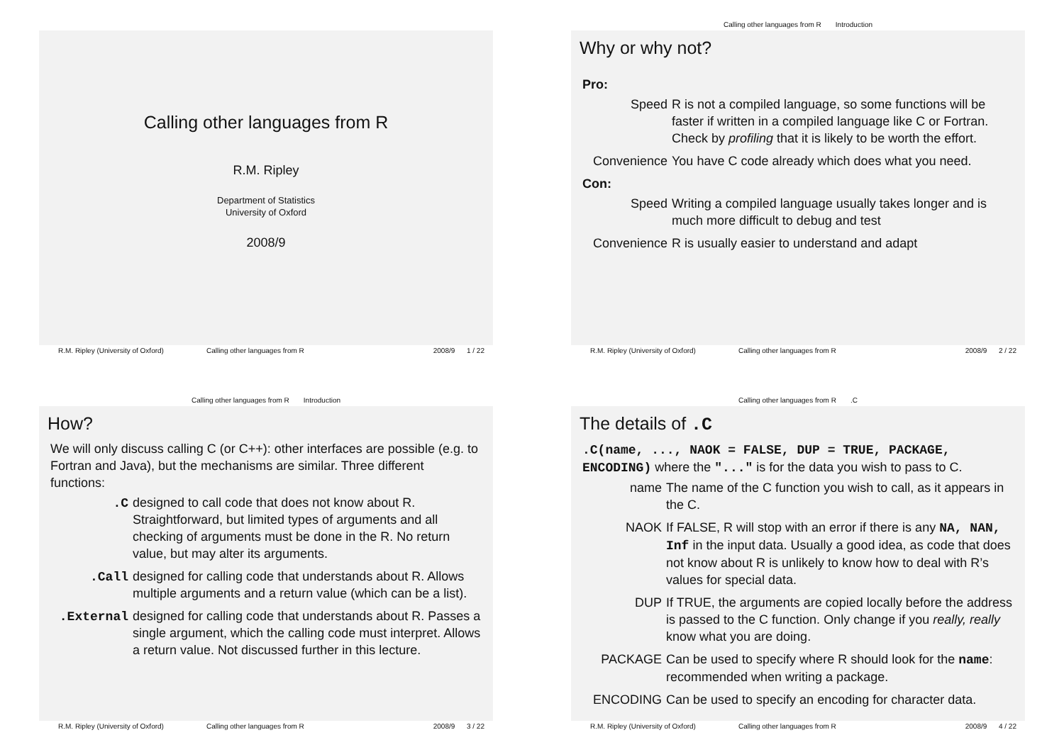Calling other languages from R
R.M. Ripley
Department of Statistics
University of Oxford
2008/9
R.M. Ripley (University of Oxford) Calling other languages from R 2008/9 1 / 22
Calling other languages from R Introduction
Why or why not?
Pro:
Speed R is not a compiled language, so some functions will be faster if written in a compiled language like C or Fortran. Check by profiling that it is likely to be worth the effort.
Convenience You have C code already which does what you need.
Con:
Speed Writing a compiled language usually takes longer and is much more difficult to debug and test
Convenience R is usually easier to understand and adapt
R.M. Ripley (University of Oxford) Calling other languages from R 2008/9 2 / 22
Calling other languages from R Introduction
How?
We will only discuss calling C (or C++): other interfaces are possible (e.g. to Fortran and Java), but the mechanisms are similar. Three different functions:
.C designed to call code that does not know about R. Straightforward, but limited types of arguments and all checking of arguments must be done in the R. No return value, but may alter its arguments.
.Call designed for calling code that understands about R. Allows multiple arguments and a return value (which can be a list).
.External designed for calling code that understands about R. Passes a single argument, which the calling code must interpret. Allows a return value. Not discussed further in this lecture.
R.M. Ripley (University of Oxford) Calling other languages from R 2008/9 3 / 22
Calling other languages from R.C
The details of .C
.C(name, ..., NAOK = FALSE, DUP = TRUE, PACKAGE, ENCODING) where the "..." is for the data you wish to pass to C.
name The name of the C function you wish to call, as it appears in the C.
NAOK If FALSE, R will stop with an error if there is any NA, NAN, Inf in the input data. Usually a good idea, as code that does not know about R is unlikely to know how to deal with R’s values for special data.
DUP If TRUE, the arguments are copied locally before the address is passed to the C function. Only change if you really, really know what you are doing.
PACKAGE Can be used to specify where R should look for the name: recommended when writing a package.
ENCODING Can be used to specify an encoding for character data.
R.M. Ripley (University of Oxford) Calling other languages from R 2008/9 4 / 22